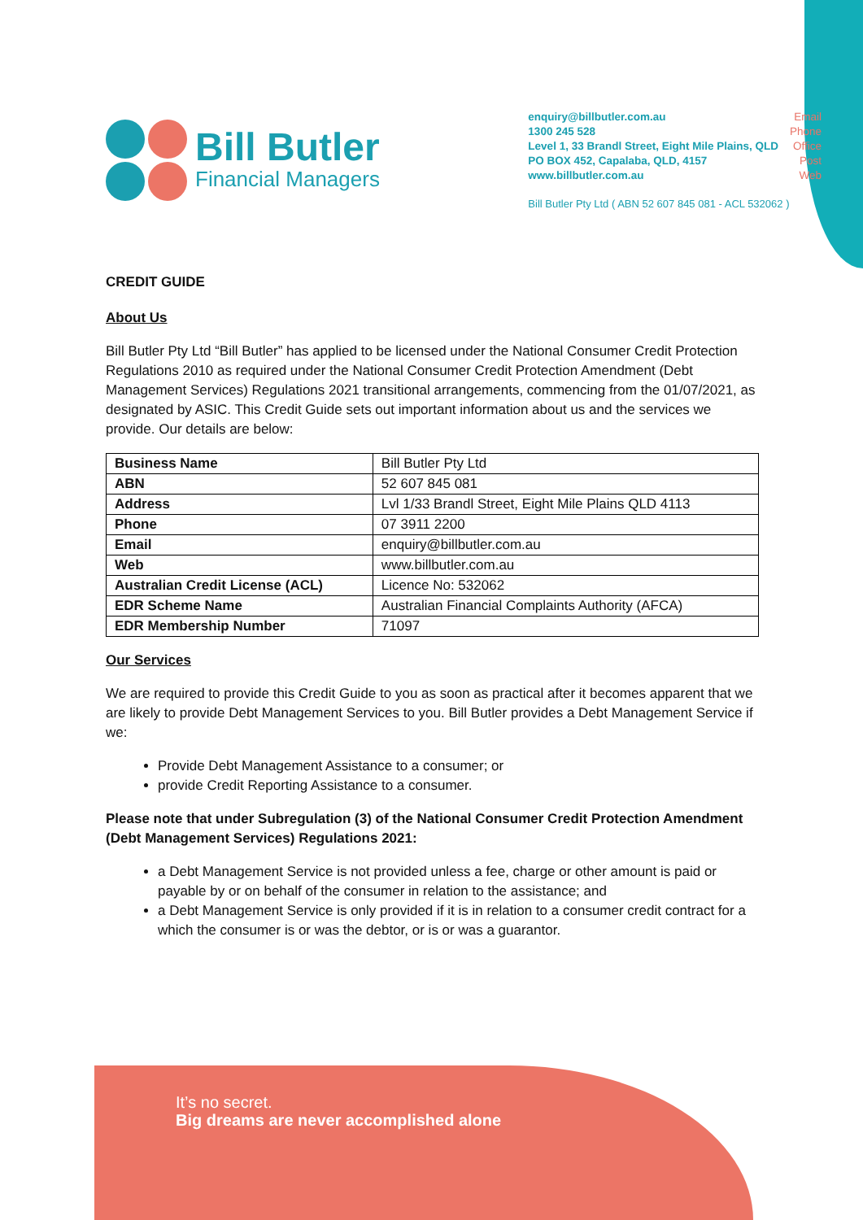Bill Butler
Financial Managers
enquiry@billbutler.com.au
1300 245 528
Level 1, 33 Brandl Street, Eight Mile Plains, QLD
PO BOX 452, Capalaba, QLD, 4157
www.billbutler.com.au
Email
Phone
Office
Post
Web
Bill Butler Pty Ltd ( ABN 52 607 845 081 - ACL 532062 )
CREDIT GUIDE
About Us
Bill Butler Pty Ltd “Bill Butler” has applied to be licensed under the National Consumer Credit Protection Regulations 2010 as required under the National Consumer Credit Protection Amendment (Debt Management Services) Regulations 2021 transitional arrangements, commencing from the 01/07/2021, as designated by ASIC. This Credit Guide sets out important information about us and the services we provide. Our details are below:
| Business Name | Bill Butler Pty Ltd |
| ABN | 52 607 845 081 |
| Address | Lvl 1/33 Brandl Street, Eight Mile Plains QLD 4113 |
| Phone | 07 3911 2200 |
| Email | enquiry@billbutler.com.au |
| Web | www.billbutler.com.au |
| Australian Credit License (ACL) | Licence No: 532062 |
| EDR Scheme Name | Australian Financial Complaints Authority (AFCA) |
| EDR Membership Number | 71097 |
Our Services
We are required to provide this Credit Guide to you as soon as practical after it becomes apparent that we are likely to provide Debt Management Services to you. Bill Butler provides a Debt Management Service if we:
Provide Debt Management Assistance to a consumer; or
provide Credit Reporting Assistance to a consumer.
Please note that under Subregulation (3) of the National Consumer Credit Protection Amendment (Debt Management Services) Regulations 2021:
a Debt Management Service is not provided unless a fee, charge or other amount is paid or payable by or on behalf of the consumer in relation to the assistance; and
a Debt Management Service is only provided if it is in relation to a consumer credit contract for a which the consumer is or was the debtor, or is or was a guarantor.
It’s no secret.
Big dreams are never accomplished alone